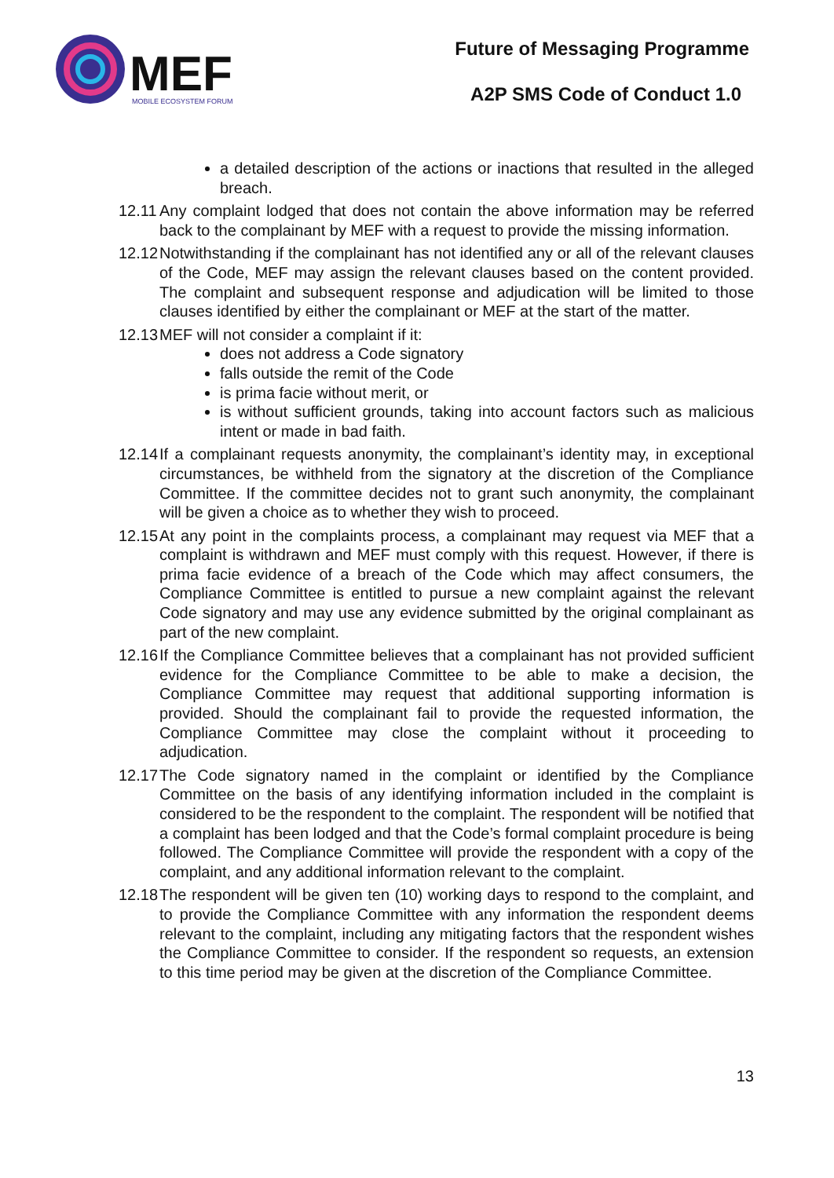MEF
MOBILE ECOSYSTEM FORUM
Future of Messaging Programme
A2P SMS Code of Conduct 1.0
a detailed description of the actions or inactions that resulted in the alleged breach.
12.11 Any complaint lodged that does not contain the above information may be referred back to the complainant by MEF with a request to provide the missing information.
12.12 Notwithstanding if the complainant has not identified any or all of the relevant clauses of the Code, MEF may assign the relevant clauses based on the content provided. The complaint and subsequent response and adjudication will be limited to those clauses identified by either the complainant or MEF at the start of the matter.
12.13 MEF will not consider a complaint if it:
does not address a Code signatory
falls outside the remit of the Code
is prima facie without merit, or
is without sufficient grounds, taking into account factors such as malicious intent or made in bad faith.
12.14 If a complainant requests anonymity, the complainant’s identity may, in exceptional circumstances, be withheld from the signatory at the discretion of the Compliance Committee. If the committee decides not to grant such anonymity, the complainant will be given a choice as to whether they wish to proceed.
12.15 At any point in the complaints process, a complainant may request via MEF that a complaint is withdrawn and MEF must comply with this request. However, if there is prima facie evidence of a breach of the Code which may affect consumers, the Compliance Committee is entitled to pursue a new complaint against the relevant Code signatory and may use any evidence submitted by the original complainant as part of the new complaint.
12.16 If the Compliance Committee believes that a complainant has not provided sufficient evidence for the Compliance Committee to be able to make a decision, the Compliance Committee may request that additional supporting information is provided. Should the complainant fail to provide the requested information, the Compliance Committee may close the complaint without it proceeding to adjudication.
12.17 The Code signatory named in the complaint or identified by the Compliance Committee on the basis of any identifying information included in the complaint is considered to be the respondent to the complaint. The respondent will be notified that a complaint has been lodged and that the Code’s formal complaint procedure is being followed. The Compliance Committee will provide the respondent with a copy of the complaint, and any additional information relevant to the complaint.
12.18 The respondent will be given ten (10) working days to respond to the complaint, and to provide the Compliance Committee with any information the respondent deems relevant to the complaint, including any mitigating factors that the respondent wishes the Compliance Committee to consider. If the respondent so requests, an extension to this time period may be given at the discretion of the Compliance Committee.
13